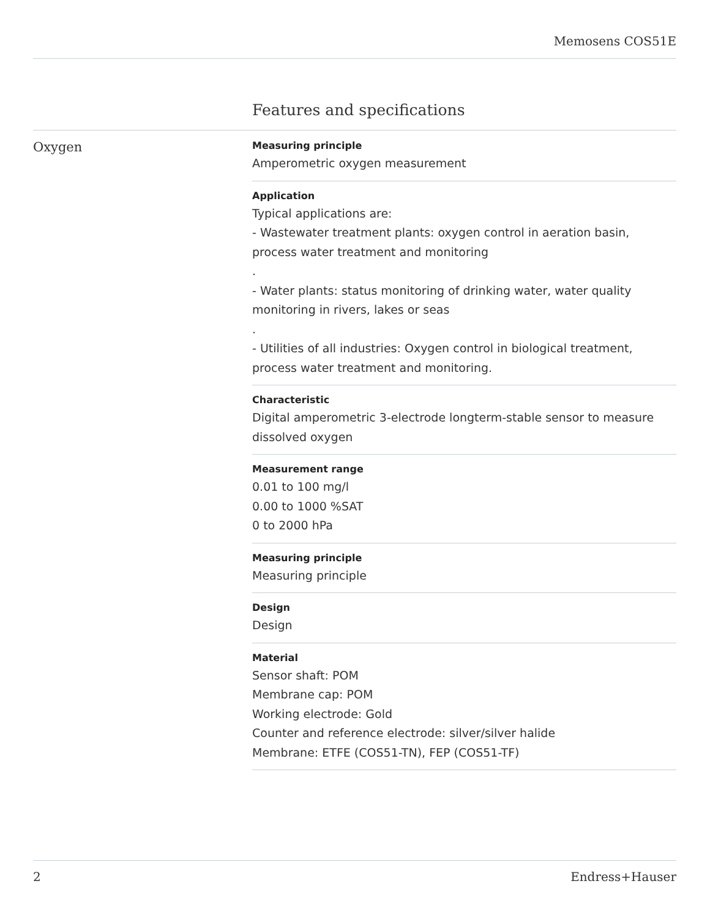Memosens COS51E
Features and specifications
Oxygen
Measuring principle
Amperometric oxygen measurement
Application
Typical applications are:
- Wastewater treatment plants: oxygen control in aeration basin, process water treatment and monitoring
.
- Water plants: status monitoring of drinking water, water quality monitoring in rivers, lakes or seas
.
- Utilities of all industries: Oxygen control in biological treatment, process water treatment and monitoring.
Characteristic
Digital amperometric 3-electrode longterm-stable sensor to measure dissolved oxygen
Measurement range
0.01 to 100 mg/l
0.00 to 1000 %SAT
0 to 2000 hPa
Measuring principle
Measuring principle
Design
Design
Material
Sensor shaft: POM
Membrane cap: POM
Working electrode: Gold
Counter and reference electrode: silver/silver halide
Membrane: ETFE (COS51-TN), FEP (COS51-TF)
2 Endress+Hauser